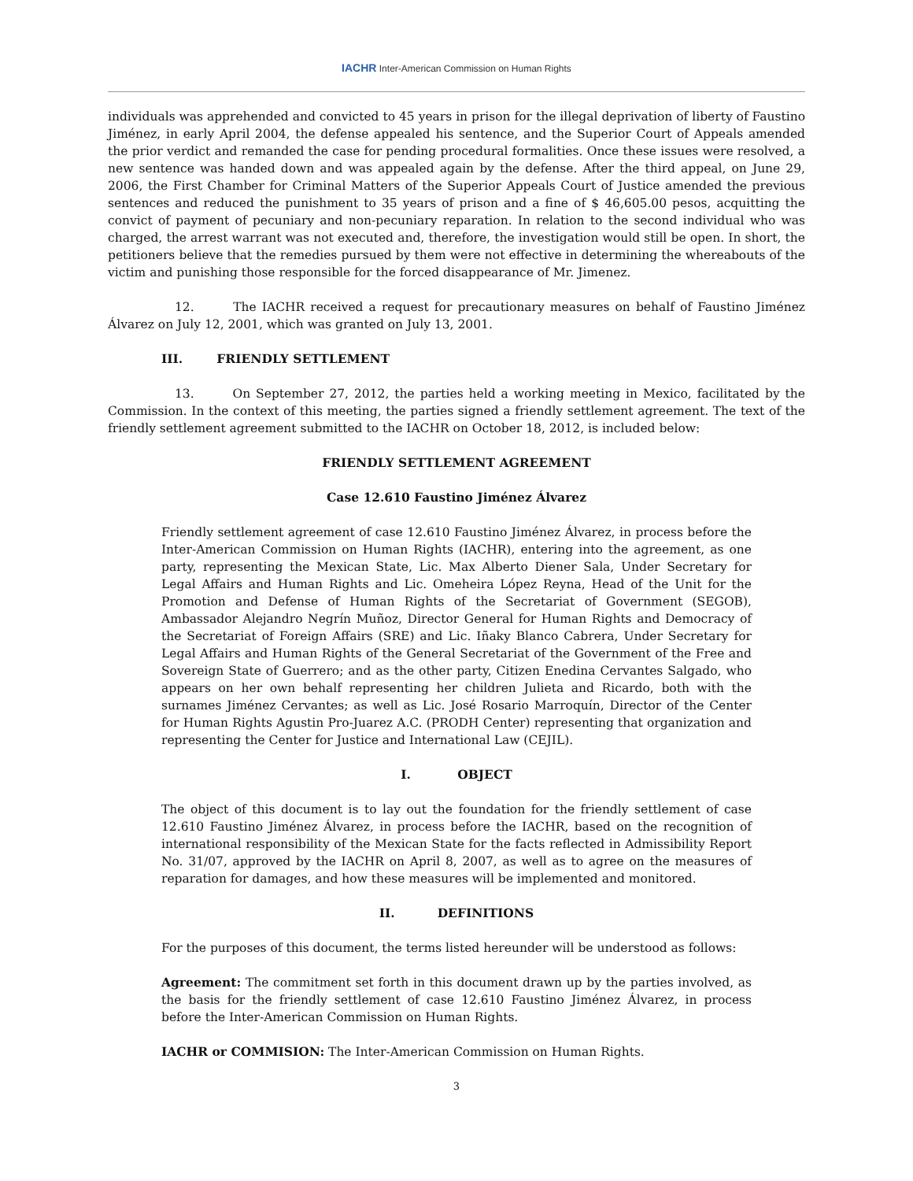IACHR Inter-American Commission on Human Rights
individuals was apprehended and convicted to 45 years in prison for the illegal deprivation of liberty of Faustino Jiménez, in early April 2004, the defense appealed his sentence, and the Superior Court of Appeals amended the prior verdict and remanded the case for pending procedural formalities. Once these issues were resolved, a new sentence was handed down and was appealed again by the defense. After the third appeal, on June 29, 2006, the First Chamber for Criminal Matters of the Superior Appeals Court of Justice amended the previous sentences and reduced the punishment to 35 years of prison and a fine of $ 46,605.00 pesos, acquitting the convict of payment of pecuniary and non-pecuniary reparation. In relation to the second individual who was charged, the arrest warrant was not executed and, therefore, the investigation would still be open. In short, the petitioners believe that the remedies pursued by them were not effective in determining the whereabouts of the victim and punishing those responsible for the forced disappearance of Mr. Jimenez.
12. The IACHR received a request for precautionary measures on behalf of Faustino Jiménez Álvarez on July 12, 2001, which was granted on July 13, 2001.
III. FRIENDLY SETTLEMENT
13. On September 27, 2012, the parties held a working meeting in Mexico, facilitated by the Commission. In the context of this meeting, the parties signed a friendly settlement agreement. The text of the friendly settlement agreement submitted to the IACHR on October 18, 2012, is included below:
FRIENDLY SETTLEMENT AGREEMENT
Case 12.610 Faustino Jiménez Álvarez
Friendly settlement agreement of case 12.610 Faustino Jiménez Álvarez, in process before the Inter-American Commission on Human Rights (IACHR), entering into the agreement, as one party, representing the Mexican State, Lic. Max Alberto Diener Sala, Under Secretary for Legal Affairs and Human Rights and Lic. Omeheira López Reyna, Head of the Unit for the Promotion and Defense of Human Rights of the Secretariat of Government (SEGOB), Ambassador Alejandro Negrín Muñoz, Director General for Human Rights and Democracy of the Secretariat of Foreign Affairs (SRE) and Lic. Iñaky Blanco Cabrera, Under Secretary for Legal Affairs and Human Rights of the General Secretariat of the Government of the Free and Sovereign State of Guerrero; and as the other party, Citizen Enedina Cervantes Salgado, who appears on her own behalf representing her children Julieta and Ricardo, both with the surnames Jiménez Cervantes; as well as Lic. José Rosario Marroquín, Director of the Center for Human Rights Agustin Pro-Juarez A.C. (PRODH Center) representing that organization and representing the Center for Justice and International Law (CEJIL).
I. OBJECT
The object of this document is to lay out the foundation for the friendly settlement of case 12.610 Faustino Jiménez Álvarez, in process before the IACHR, based on the recognition of international responsibility of the Mexican State for the facts reflected in Admissibility Report No. 31/07, approved by the IACHR on April 8, 2007, as well as to agree on the measures of reparation for damages, and how these measures will be implemented and monitored.
II. DEFINITIONS
For the purposes of this document, the terms listed hereunder will be understood as follows:
Agreement: The commitment set forth in this document drawn up by the parties involved, as the basis for the friendly settlement of case 12.610 Faustino Jiménez Álvarez, in process before the Inter-American Commission on Human Rights.
IACHR or COMMISION: The Inter-American Commission on Human Rights.
3